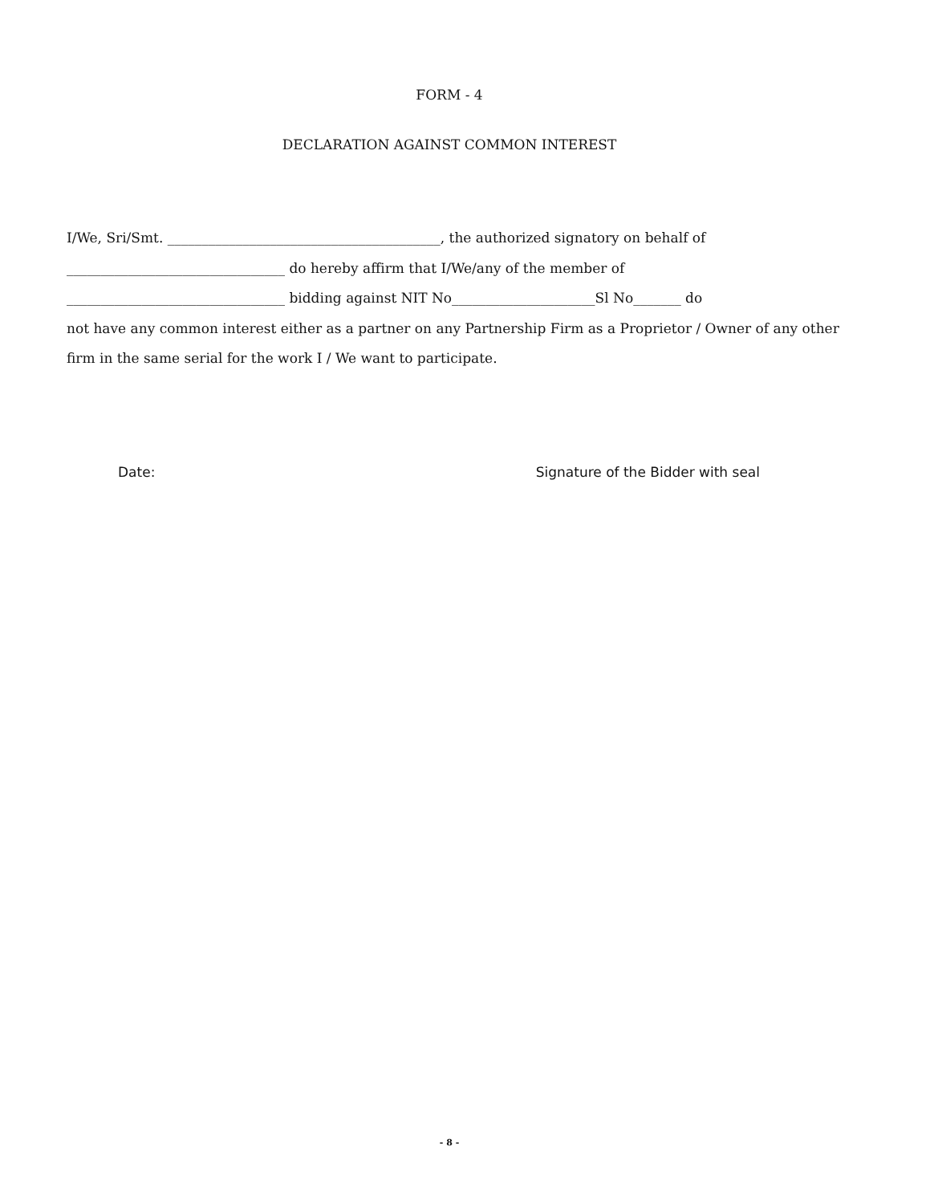FORM - 4
DECLARATION AGAINST COMMON INTEREST
I/We, Sri/Smt. ________________________________________, the authorized signatory on behalf of
________________________________ do hereby affirm that I/We/any of the member of
________________________________ bidding against NIT No_____________________Sl No_______ do
not have any common interest either as a partner on any Partnership Firm as a Proprietor / Owner of any other firm in the same serial for the work I / We want to participate.
Date: Signature of the Bidder with seal
- 8 -